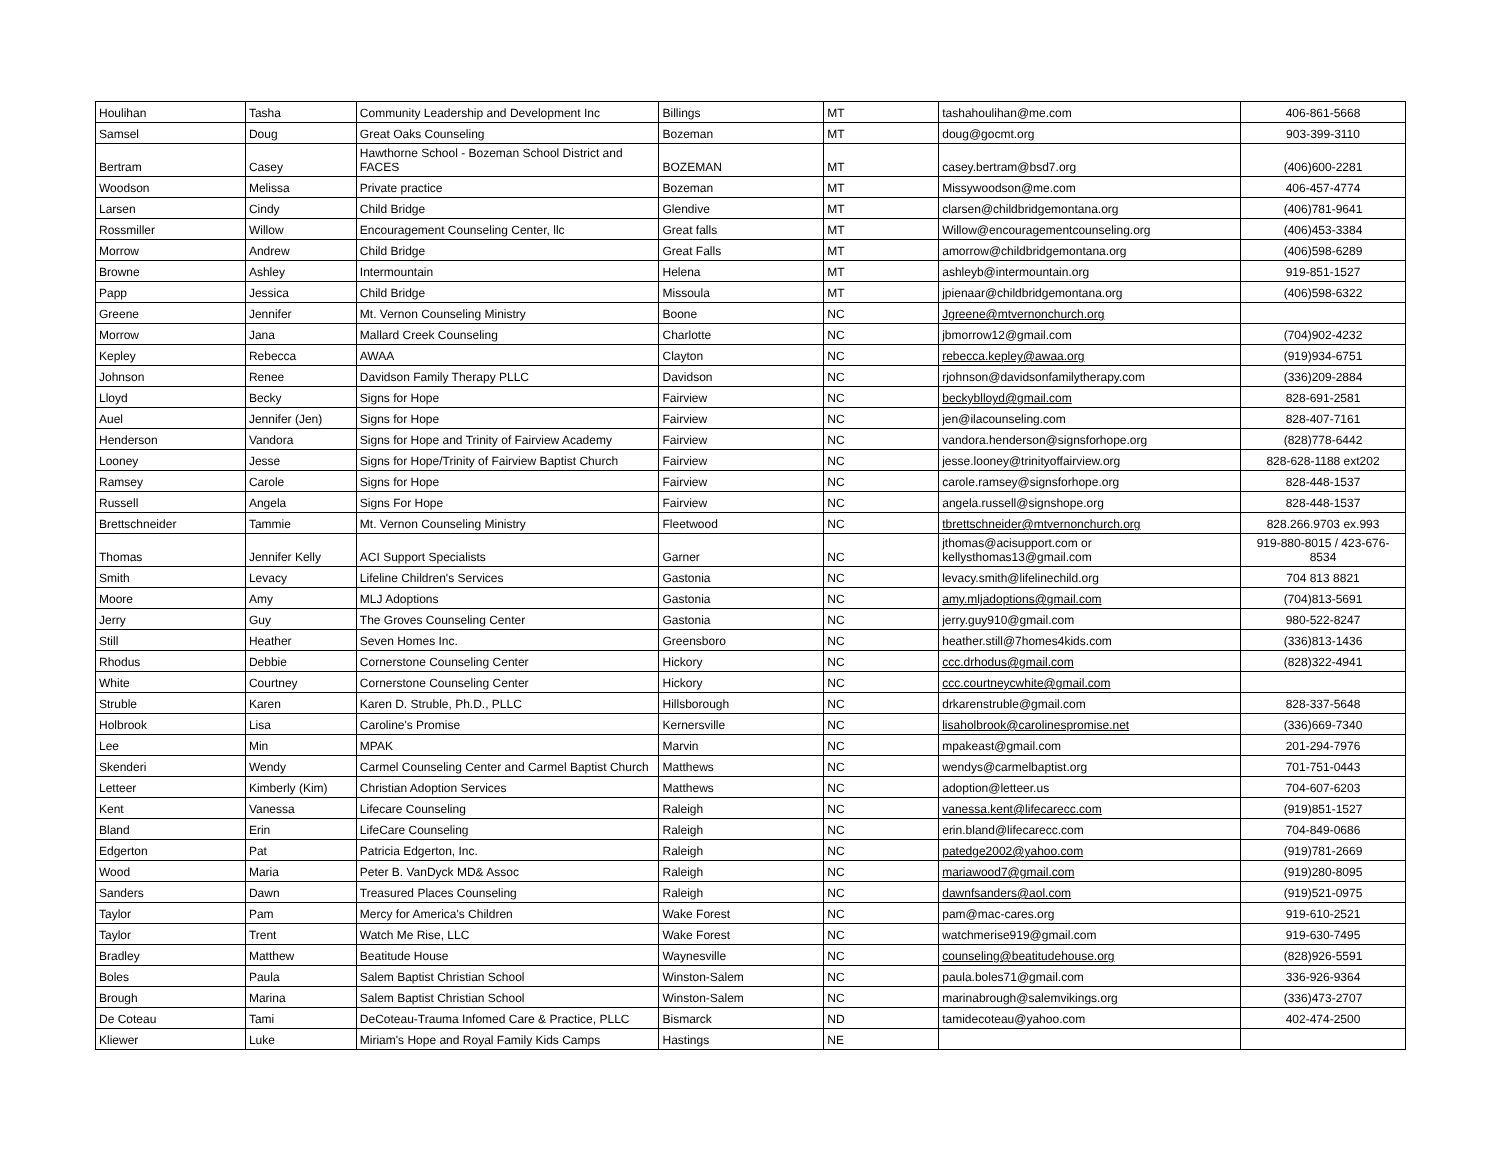| Houlihan | Tasha | Community Leadership and Development Inc | Billings | MT | tashahoulihan@me.com | 406-861-5668 |
| Samsel | Doug | Great Oaks Counseling | Bozeman | MT | doug@gocmt.org | 903-399-3110 |
| Bertram | Casey | Hawthorne School - Bozeman School District and FACES | BOZEMAN | MT | casey.bertram@bsd7.org | (406)600-2281 |
| Woodson | Melissa | Private practice | Bozeman | MT | Missywoodson@me.com | 406-457-4774 |
| Larsen | Cindy | Child Bridge | Glendive | MT | clarsen@childbridgemontana.org | (406)781-9641 |
| Rossmiller | Willow | Encouragement Counseling Center, llc | Great falls | MT | Willow@encouragementcounseling.org | (406)453-3384 |
| Morrow | Andrew | Child Bridge | Great Falls | MT | amorrow@childbridgemontana.org | (406)598-6289 |
| Browne | Ashley | Intermountain | Helena | MT | ashleyb@intermountain.org | 919-851-1527 |
| Papp | Jessica | Child Bridge | Missoula | MT | jpienaar@childbridgemontana.org | (406)598-6322 |
| Greene | Jennifer | Mt. Vernon Counseling Ministry | Boone | NC | Jgreene@mtvernonchurch.org | |
| Morrow | Jana | Mallard Creek Counseling | Charlotte | NC | jbmorrow12@gmail.com | (704)902-4232 |
| Kepley | Rebecca | AWAA | Clayton | NC | rebecca.kepley@awaa.org | (919)934-6751 |
| Johnson | Renee | Davidson Family Therapy PLLC | Davidson | NC | rjohnson@davidsonfamilytherapy.com | (336)209-2884 |
| Lloyd | Becky | Signs for Hope | Fairview | NC | beckyblloyd@gmail.com | 828-691-2581 |
| Auel | Jennifer (Jen) | Signs for Hope | Fairview | NC | jen@ilacounseling.com | 828-407-7161 |
| Henderson | Vandora | Signs for Hope and Trinity of Fairview Academy | Fairview | NC | vandora.henderson@signsforhope.org | (828)778-6442 |
| Looney | Jesse | Signs for Hope/Trinity of Fairview Baptist Church | Fairview | NC | jesse.looney@trinityoffairview.org | 828-628-1188 ext202 |
| Ramsey | Carole | Signs for Hope | Fairview | NC | carole.ramsey@signsforhope.org | 828-448-1537 |
| Russell | Angela | Signs For Hope | Fairview | NC | angela.russell@signshope.org | 828-448-1537 |
| Brettschneider | Tammie | Mt. Vernon Counseling Ministry | Fleetwood | NC | tbrettschneider@mtvernonchurch.org | 828.266.9703 ex.993 |
| Thomas | Jennifer Kelly | ACI Support Specialists | Garner | NC | jthomas@acisupport.com or kellysthomas13@gmail.com | 919-880-8015 / 423-676-8534 |
| Smith | Levacy | Lifeline Children's Services | Gastonia | NC | levacy.smith@lifelinechild.org | 704 813 8821 |
| Moore | Amy | MLJ Adoptions | Gastonia | NC | amy.mljadoptions@gmail.com | (704)813-5691 |
| Jerry | Guy | The Groves Counseling Center | Gastonia | NC | jerry.guy910@gmail.com | 980-522-8247 |
| Still | Heather | Seven Homes Inc. | Greensboro | NC | heather.still@7homes4kids.com | (336)813-1436 |
| Rhodus | Debbie | Cornerstone Counseling Center | Hickory | NC | ccc.drhodus@gmail.com | (828)322-4941 |
| White | Courtney | Cornerstone Counseling Center | Hickory | NC | ccc.courtneycwhite@gmail.com | |
| Struble | Karen | Karen D. Struble, Ph.D., PLLC | Hillsborough | NC | drkarenstruble@gmail.com | 828-337-5648 |
| Holbrook | Lisa | Caroline's Promise | Kernersville | NC | lisaholbrook@carolinespromise.net | (336)669-7340 |
| Lee | Min | MPAK | Marvin | NC | mpakeast@gmail.com | 201-294-7976 |
| Skenderi | Wendy | Carmel Counseling Center and Carmel Baptist Church | Matthews | NC | wendys@carmelbaptist.org | 701-751-0443 |
| Letteer | Kimberly (Kim) | Christian Adoption Services | Matthews | NC | adoption@letteer.us | 704-607-6203 |
| Kent | Vanessa | Lifecare Counseling | Raleigh | NC | vanessa.kent@lifecarecc.com | (919)851-1527 |
| Bland | Erin | LifeCare Counseling | Raleigh | NC | erin.bland@lifecarecc.com | 704-849-0686 |
| Edgerton | Pat | Patricia Edgerton, Inc. | Raleigh | NC | patedge2002@yahoo.com | (919)781-2669 |
| Wood | Maria | Peter B. VanDyck MD& Assoc | Raleigh | NC | mariawood7@gmail.com | (919)280-8095 |
| Sanders | Dawn | Treasured Places Counseling | Raleigh | NC | dawnfsanders@aol.com | (919)521-0975 |
| Taylor | Pam | Mercy for America's Children | Wake Forest | NC | pam@mac-cares.org | 919-610-2521 |
| Taylor | Trent | Watch Me Rise, LLC | Wake Forest | NC | watchmerise919@gmail.com | 919-630-7495 |
| Bradley | Matthew | Beatitude House | Waynesville | NC | counseling@beatitudehouse.org | (828)926-5591 |
| Boles | Paula | Salem Baptist Christian School | Winston-Salem | NC | paula.boles71@gmail.com | 336-926-9364 |
| Brough | Marina | Salem Baptist Christian School | Winston-Salem | NC | marinabrough@salemvikings.org | (336)473-2707 |
| De Coteau | Tami | DeCoteau-Trauma Infomed Care & Practice, PLLC | Bismarck | ND | tamidecoteau@yahoo.com | 402-474-2500 |
| Kliewer | Luke | Miriam's Hope and Royal Family Kids Camps | Hastings | NE | | |